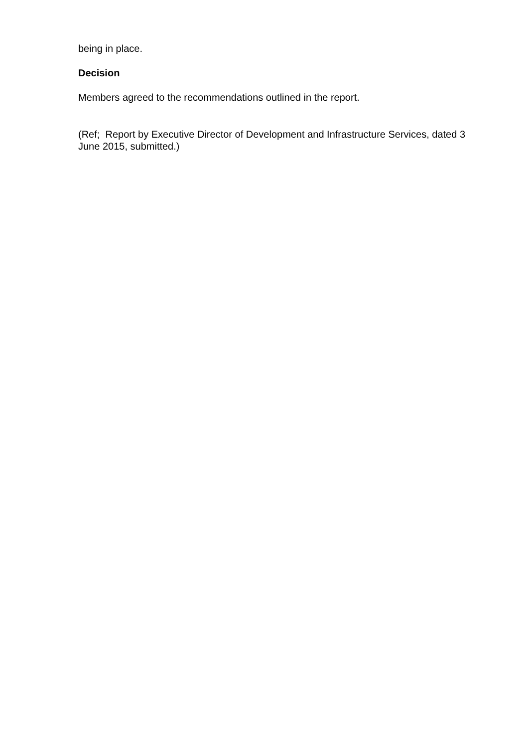being in place.
Decision
Members agreed to the recommendations outlined in the report.
(Ref; Report by Executive Director of Development and Infrastructure Services, dated 3 June 2015, submitted.)